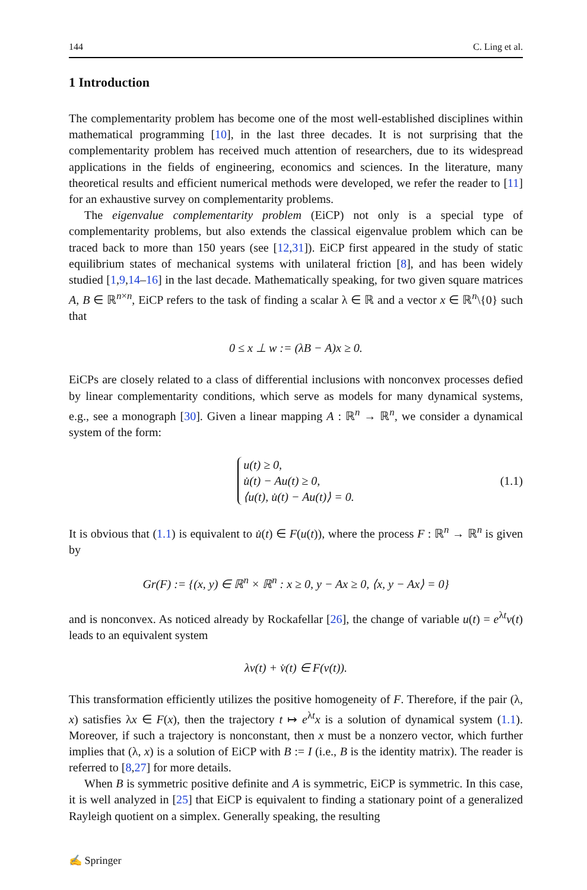144 C. Ling et al.
1 Introduction
The complementarity problem has become one of the most well-established disciplines within mathematical programming [10], in the last three decades. It is not surprising that the complementarity problem has received much attention of researchers, due to its widespread applications in the fields of engineering, economics and sciences. In the literature, many theoretical results and efficient numerical methods were developed, we refer the reader to [11] for an exhaustive survey on complementarity problems.
The eigenvalue complementarity problem (EiCP) not only is a special type of complementarity problems, but also extends the classical eigenvalue problem which can be traced back to more than 150 years (see [12,31]). EiCP first appeared in the study of static equilibrium states of mechanical systems with unilateral friction [8], and has been widely studied [1,9,14–16] in the last decade. Mathematically speaking, for two given square matrices A, B ∈ ℝ<sup>n×n</sup>, EiCP refers to the task of finding a scalar λ ∈ ℝ and a vector x ∈ ℝ<sup>n</sup>\{0} such that
0 ≤ x ⊥ w := (λB − A)x ≥ 0.
EiCPs are closely related to a class of differential inclusions with nonconvex processes defied by linear complementarity conditions, which serve as models for many dynamical systems, e.g., see a monograph [30]. Given a linear mapping A : ℝ<sup>n</sup> → ℝ<sup>n</sup>, we consider a dynamical system of the form:
u(t) ≥ 0,
u̇(t) − Au(t) ≥ 0,
⟨u(t), u̇(t) − Au(t)⟩ = 0. (1.1)
It is obvious that (1.1) is equivalent to u̇(t) ∈ F(u(t)), where the process F : ℝ<sup>n</sup> → ℝ<sup>n</sup> is given by
Gr(F) := {(x, y) ∈ ℝ<sup>n</sup> × ℝ<sup>n</sup> : x ≥ 0, y − Ax ≥ 0, ⟨x, y − Ax⟩ = 0}
and is nonconvex. As noticed already by Rockafellar [26], the change of variable u(t) = e<sup>λt</sup>v(t) leads to an equivalent system
λv(t) + v̇(t) ∈ F(v(t)).
This transformation efficiently utilizes the positive homogeneity of F. Therefore, if the pair (λ, x) satisfies λx ∈ F(x), then the trajectory t ↦ e<sup>λt</sup>x is a solution of dynamical system (1.1). Moreover, if such a trajectory is nonconstant, then x must be a nonzero vector, which further implies that (λ, x) is a solution of EiCP with B := I (i.e., B is the identity matrix). The reader is referred to [8,27] for more details.
When B is symmetric positive definite and A is symmetric, EiCP is symmetric. In this case, it is well analyzed in [25] that EiCP is equivalent to finding a stationary point of a generalized Rayleigh quotient on a simplex. Generally speaking, the resulting
✍ Springer